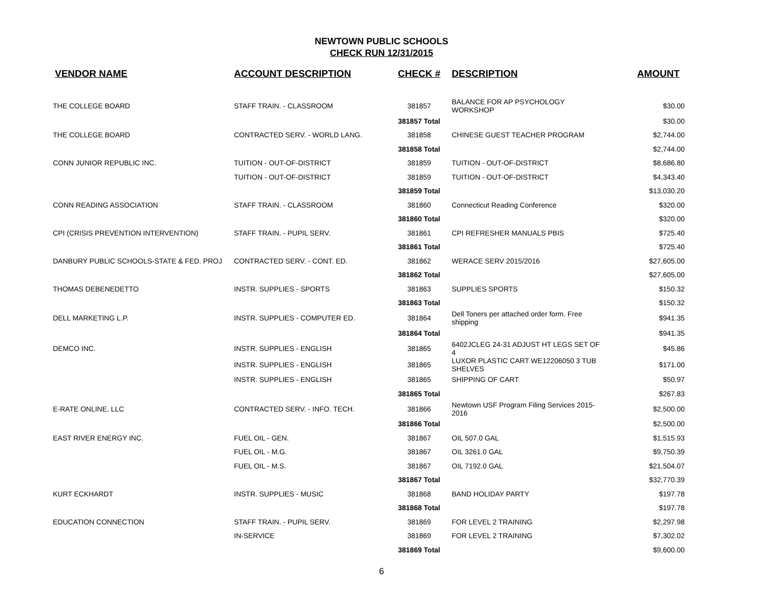NEWTOWN PUBLIC SCHOOLS
CHECK RUN 12/31/2015
| VENDOR NAME | ACCOUNT DESCRIPTION | CHECK # | DESCRIPTION | AMOUNT |
| --- | --- | --- | --- | --- |
| THE COLLEGE BOARD | STAFF TRAIN. - CLASSROOM | 381857 | BALANCE FOR AP PSYCHOLOGY WORKSHOP | $30.00 |
| | | 381857 Total | | $30.00 |
| THE COLLEGE BOARD | CONTRACTED SERV. - WORLD LANG. | 381858 | CHINESE GUEST TEACHER PROGRAM | $2,744.00 |
| | | 381858 Total | | $2,744.00 |
| CONN JUNIOR REPUBLIC INC. | TUITION - OUT-OF-DISTRICT | 381859 | TUITION - OUT-OF-DISTRICT | $8,686.80 |
| | TUITION - OUT-OF-DISTRICT | 381859 | TUITION - OUT-OF-DISTRICT | $4,343.40 |
| | | 381859 Total | | $13,030.20 |
| CONN READING ASSOCIATION | STAFF TRAIN. - CLASSROOM | 381860 | Connecticut Reading Conference | $320.00 |
| | | 381860 Total | | $320.00 |
| CPI (CRISIS PREVENTION INTERVENTION) | STAFF TRAIN. - PUPIL SERV. | 381861 | CPI REFRESHER MANUALS PBIS | $725.40 |
| | | 381861 Total | | $725.40 |
| DANBURY PUBLIC SCHOOLS-STATE & FED. PROJ | CONTRACTED SERV. - CONT. ED. | 381862 | WERACE SERV 2015/2016 | $27,605.00 |
| | | 381862 Total | | $27,605.00 |
| THOMAS DEBENEDETTO | INSTR. SUPPLIES - SPORTS | 381863 | SUPPLIES SPORTS | $150.32 |
| | | 381863 Total | | $150.32 |
| DELL MARKETING L.P. | INSTR. SUPPLIES - COMPUTER ED. | 381864 | Dell Toners per attached order form. Free shipping | $941.35 |
| | | 381864 Total | | $941.35 |
| DEMCO INC. | INSTR. SUPPLIES - ENGLISH | 381865 | 6402JCLEG 24-31 ADJUST HT LEGS SET OF 4 | $45.86 |
| | INSTR. SUPPLIES - ENGLISH | 381865 | LUXOR PLASTIC CART WE12206050 3 TUB SHELVES | $171.00 |
| | INSTR. SUPPLIES - ENGLISH | 381865 | SHIPPING OF CART | $50.97 |
| | | 381865 Total | | $267.83 |
| E-RATE ONLINE, LLC | CONTRACTED SERV. - INFO. TECH. | 381866 | Newtown USF Program Filing Services 2015-2016 | $2,500.00 |
| | | 381866 Total | | $2,500.00 |
| EAST RIVER ENERGY INC. | FUEL OIL - GEN. | 381867 | OIL 507.0 GAL | $1,515.93 |
| | FUEL OIL - M.G. | 381867 | OIL 3261.0 GAL | $9,750.39 |
| | FUEL OIL - M.S. | 381867 | OIL 7192.0 GAL | $21,504.07 |
| | | 381867 Total | | $32,770.39 |
| KURT ECKHARDT | INSTR. SUPPLIES - MUSIC | 381868 | BAND HOLIDAY PARTY | $197.78 |
| | | 381868 Total | | $197.78 |
| EDUCATION CONNECTION | STAFF TRAIN. - PUPIL SERV. | 381869 | FOR LEVEL 2 TRAINING | $2,297.98 |
| | IN-SERVICE | 381869 | FOR LEVEL 2 TRAINING | $7,302.02 |
| | | 381869 Total | | $9,600.00 |
6